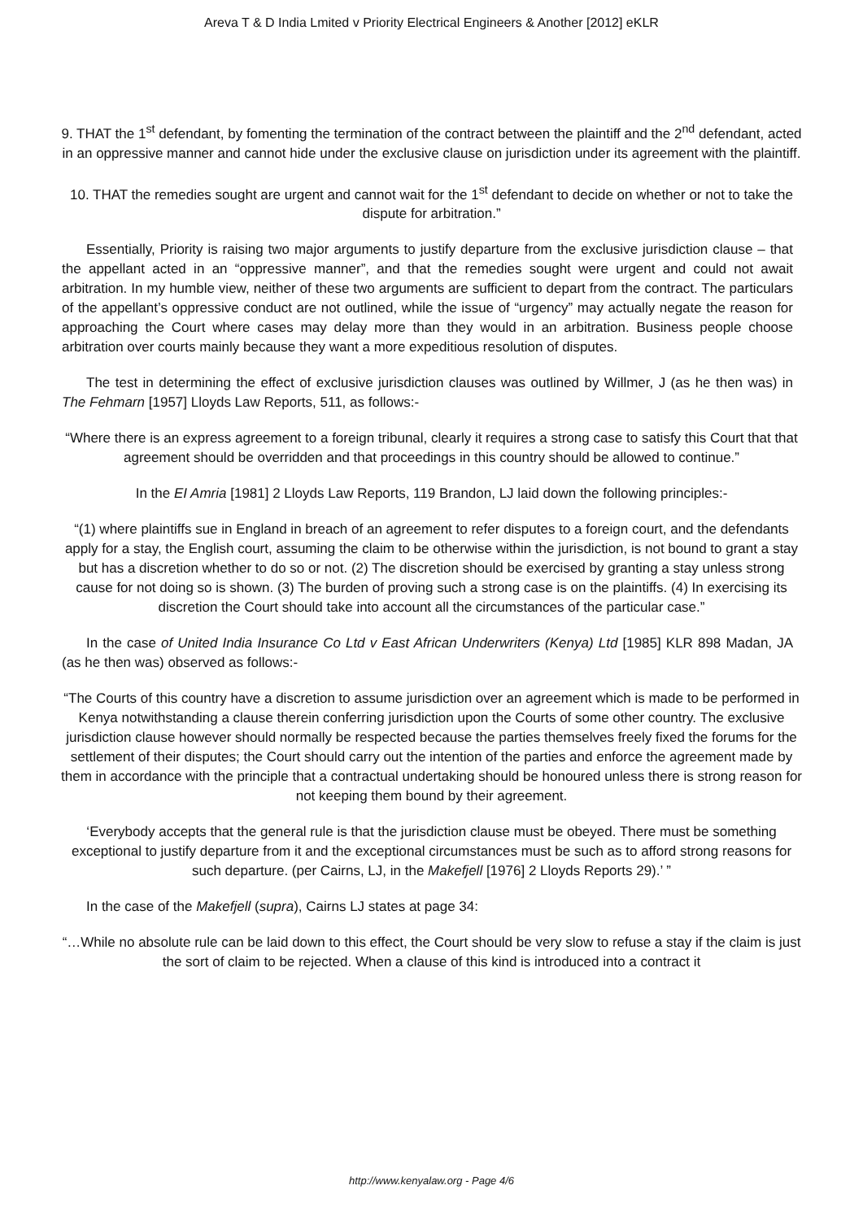Areva T & D India Lmited v Priority Electrical Engineers & Another [2012] eKLR
9. THAT the 1<sup>st</sup> defendant, by fomenting the termination of the contract between the plaintiff and the 2<sup>nd</sup> defendant, acted in an oppressive manner and cannot hide under the exclusive clause on jurisdiction under its agreement with the plaintiff.
10. THAT the remedies sought are urgent and cannot wait for the 1<sup>st</sup> defendant to decide on whether or not to take the dispute for arbitration.”
Essentially, Priority is raising two major arguments to justify departure from the exclusive jurisdiction clause – that the appellant acted in an “oppressive manner”, and that the remedies sought were urgent and could not await arbitration. In my humble view, neither of these two arguments are sufficient to depart from the contract. The particulars of the appellant’s oppressive conduct are not outlined, while the issue of “urgency” may actually negate the reason for approaching the Court where cases may delay more than they would in an arbitration. Business people choose arbitration over courts mainly because they want a more expeditious resolution of disputes.
The test in determining the effect of exclusive jurisdiction clauses was outlined by Willmer, J (as he then was) in The Fehmarn [1957] Lloyds Law Reports, 511, as follows:-
“Where there is an express agreement to a foreign tribunal, clearly it requires a strong case to satisfy this Court that that agreement should be overridden and that proceedings in this country should be allowed to continue.”
In the EI Amria [1981] 2 Lloyds Law Reports, 119 Brandon, LJ laid down the following principles:-
“(1) where plaintiffs sue in England in breach of an agreement to refer disputes to a foreign court, and the defendants apply for a stay, the English court, assuming the claim to be otherwise within the jurisdiction, is not bound to grant a stay but has a discretion whether to do so or not. (2) The discretion should be exercised by granting a stay unless strong cause for not doing so is shown. (3) The burden of proving such a strong case is on the plaintiffs. (4) In exercising its discretion the Court should take into account all the circumstances of the particular case.”
In the case of United India Insurance Co Ltd v East African Underwriters (Kenya) Ltd [1985] KLR 898 Madan, JA (as he then was) observed as follows:-
“The Courts of this country have a discretion to assume jurisdiction over an agreement which is made to be performed in Kenya notwithstanding a clause therein conferring jurisdiction upon the Courts of some other country. The exclusive jurisdiction clause however should normally be respected because the parties themselves freely fixed the forums for the settlement of their disputes; the Court should carry out the intention of the parties and enforce the agreement made by them in accordance with the principle that a contractual undertaking should be honoured unless there is strong reason for not keeping them bound by their agreement.
‘Everybody accepts that the general rule is that the jurisdiction clause must be obeyed. There must be something exceptional to justify departure from it and the exceptional circumstances must be such as to afford strong reasons for such departure. (per Cairns, LJ, in the Makefjell [1976] 2 Lloyds Reports 29).’ ”
In the case of the Makefjell (supra), Cairns LJ states at page 34:
“…While no absolute rule can be laid down to this effect, the Court should be very slow to refuse a stay if the claim is just the sort of claim to be rejected. When a clause of this kind is introduced into a contract it
http://www.kenyalaw.org - Page 4/6